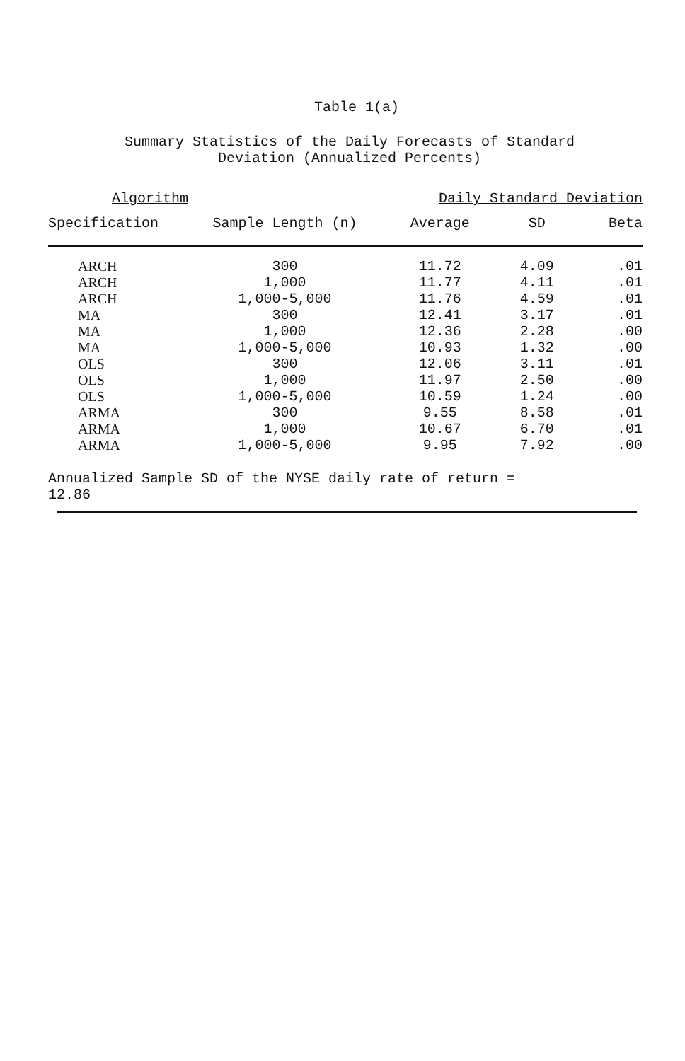Table 1(a)
Summary Statistics of the Daily Forecasts of Standard
Deviation (Annualized Percents)
| Algorithm | | Daily Standard Deviation | | |
| --- | --- | --- | --- | --- |
| Specification | Sample Length (n) | Average | SD | Beta |
| ARCH | 300 | 11.72 | 4.09 | .01 |
| ARCH | 1,000 | 11.77 | 4.11 | .01 |
| ARCH | 1,000-5,000 | 11.76 | 4.59 | .01 |
| MA | 300 | 12.41 | 3.17 | .01 |
| MA | 1,000 | 12.36 | 2.28 | .00 |
| MA | 1,000-5,000 | 10.93 | 1.32 | .00 |
| OLS | 300 | 12.06 | 3.11 | .01 |
| OLS | 1,000 | 11.97 | 2.50 | .00 |
| OLS | 1,000-5,000 | 10.59 | 1.24 | .00 |
| ARMA | 300 | 9.55 | 8.58 | .01 |
| ARMA | 1,000 | 10.67 | 6.70 | .01 |
| ARMA | 1,000-5,000 | 9.95 | 7.92 | .00 |
Annualized Sample SD of the NYSE daily rate of return =
12.86